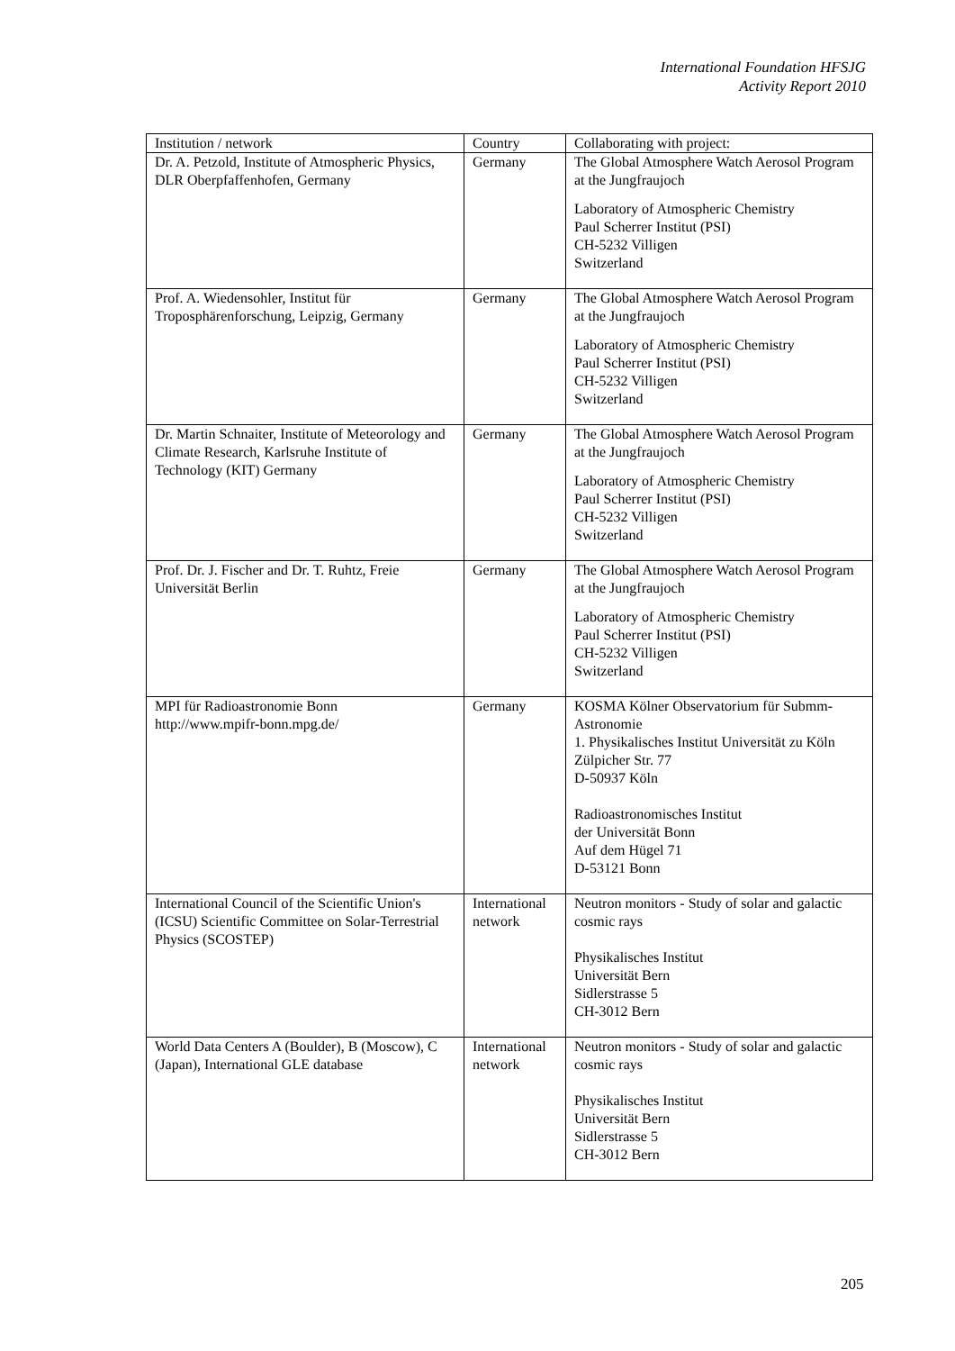International Foundation HFSJG
Activity Report 2010
| Institution / network | Country | Collaborating with project: |
| --- | --- | --- |
| Dr. A. Petzold, Institute of Atmospheric Physics, DLR Oberpfaffenhofen, Germany | Germany | The Global Atmosphere Watch Aerosol Program at the Jungfraujoch Laboratory of Atmospheric Chemistry Paul Scherrer Institut (PSI) CH-5232 Villigen Switzerland |
| Prof. A. Wiedensohler, Institut für Troposphärenforschung, Leipzig, Germany | Germany | The Global Atmosphere Watch Aerosol Program at the Jungfraujoch Laboratory of Atmospheric Chemistry Paul Scherrer Institut (PSI) CH-5232 Villigen Switzerland |
| Dr. Martin Schnaiter, Institute of Meteorology and Climate Research, Karlsruhe Institute of Technology (KIT) Germany | Germany | The Global Atmosphere Watch Aerosol Program at the Jungfraujoch Laboratory of Atmospheric Chemistry Paul Scherrer Institut (PSI) CH-5232 Villigen Switzerland |
| Prof. Dr. J. Fischer and Dr. T. Ruhtz, Freie Universität Berlin | Germany | The Global Atmosphere Watch Aerosol Program at the Jungfraujoch Laboratory of Atmospheric Chemistry Paul Scherrer Institut (PSI) CH-5232 Villigen Switzerland |
| MPI für Radioastronomie Bonn http://www.mpifr-bonn.mpg.de/ | Germany | KOSMA Kölner Observatorium für Submm-Astronomie 1. Physikalisches Institut Universität zu Köln Zülpicher Str. 77 D-50937 Köln Radioastronomisches Institut der Universität Bonn Auf dem Hügel 71 D-53121 Bonn |
| International Council of the Scientific Union's (ICSU) Scientific Committee on Solar-Terrestrial Physics (SCOSTEP) | International network | Neutron monitors - Study of solar and galactic cosmic rays Physikalisches Institut Universität Bern Sidlerstrasse 5 CH-3012 Bern |
| World Data Centers A (Boulder), B (Moscow), C (Japan), International GLE database | International network | Neutron monitors - Study of solar and galactic cosmic rays Physikalisches Institut Universität Bern Sidlerstrasse 5 CH-3012 Bern |
205